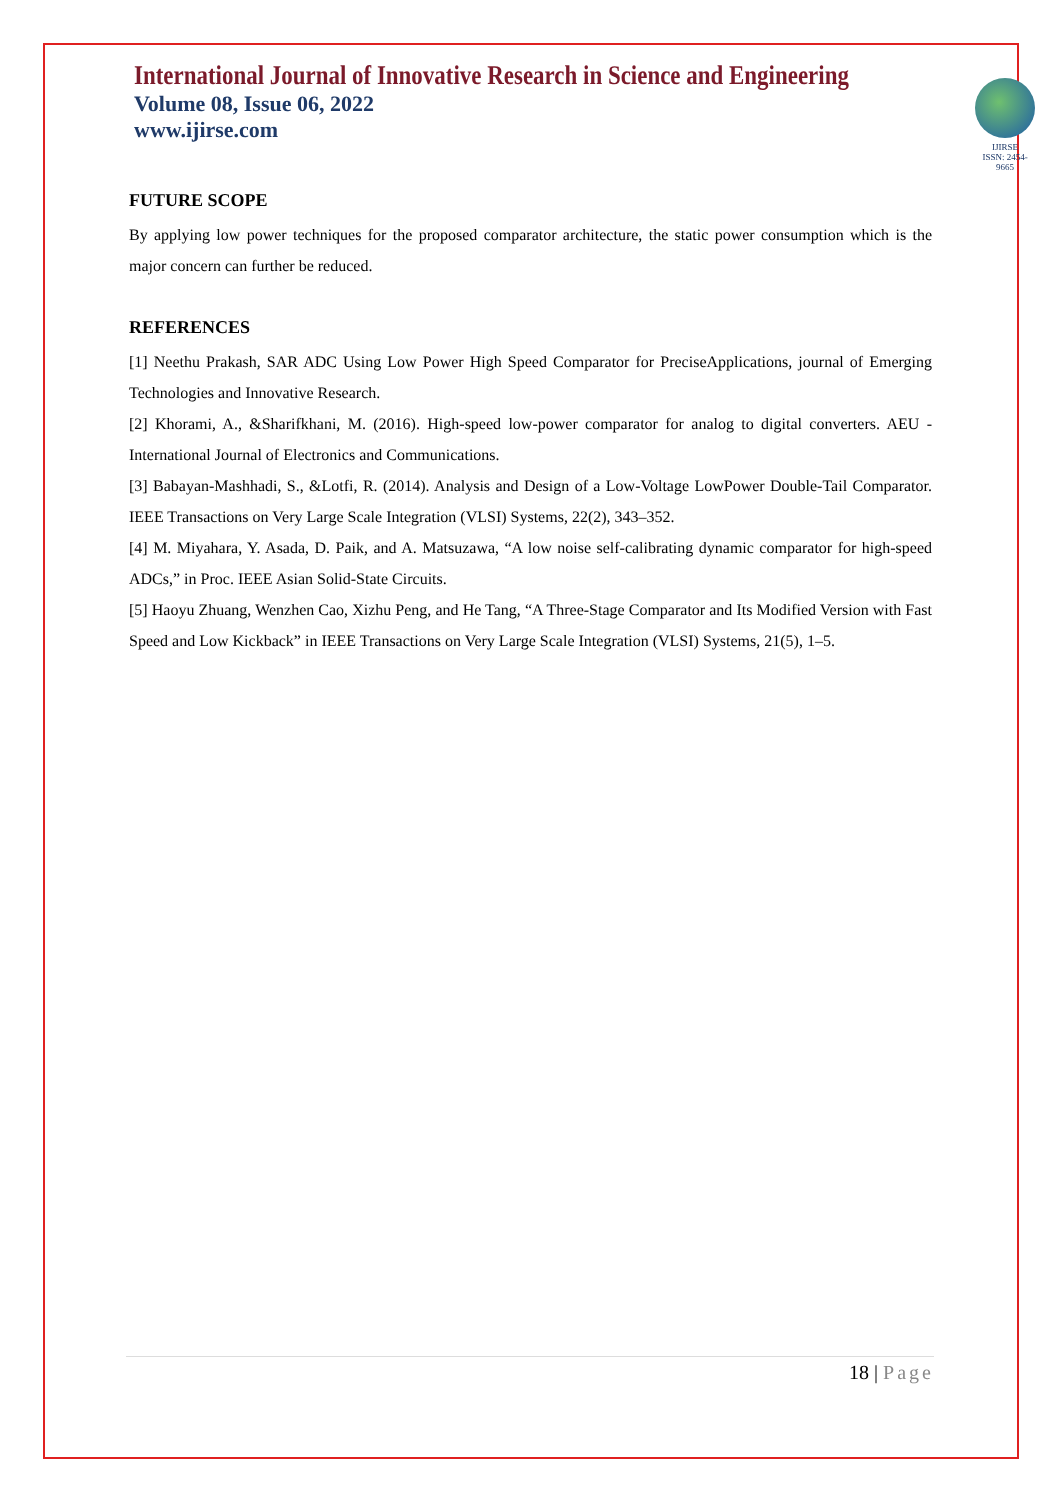International Journal of Innovative Research in Science and Engineering
Volume 08, Issue 06, 2022
www.ijirse.com
IJIRSE
ISSN: 2454-9665
FUTURE SCOPE
By applying low power techniques for the proposed comparator architecture, the static power consumption which is the major concern can further be reduced.
REFERENCES
[1] Neethu Prakash, SAR ADC Using Low Power High Speed Comparator for PreciseApplications, journal of Emerging Technologies and Innovative Research.
[2] Khorami, A., &Sharifkhani, M. (2016). High-speed low-power comparator for analog to digital converters. AEU - International Journal of Electronics and Communications.
[3] Babayan-Mashhadi, S., &Lotfi, R. (2014). Analysis and Design of a Low-Voltage LowPower Double-Tail Comparator. IEEE Transactions on Very Large Scale Integration (VLSI) Systems, 22(2), 343–352.
[4] M. Miyahara, Y. Asada, D. Paik, and A. Matsuzawa, “A low noise self-calibrating dynamic comparator for high-speed ADCs,” in Proc. IEEE Asian Solid-State Circuits.
[5] Haoyu Zhuang, Wenzhen Cao, Xizhu Peng, and He Tang, “A Three-Stage Comparator and Its Modified Version with Fast Speed and Low Kickback” in IEEE Transactions on Very Large Scale Integration (VLSI) Systems, 21(5), 1–5.
18 | Page